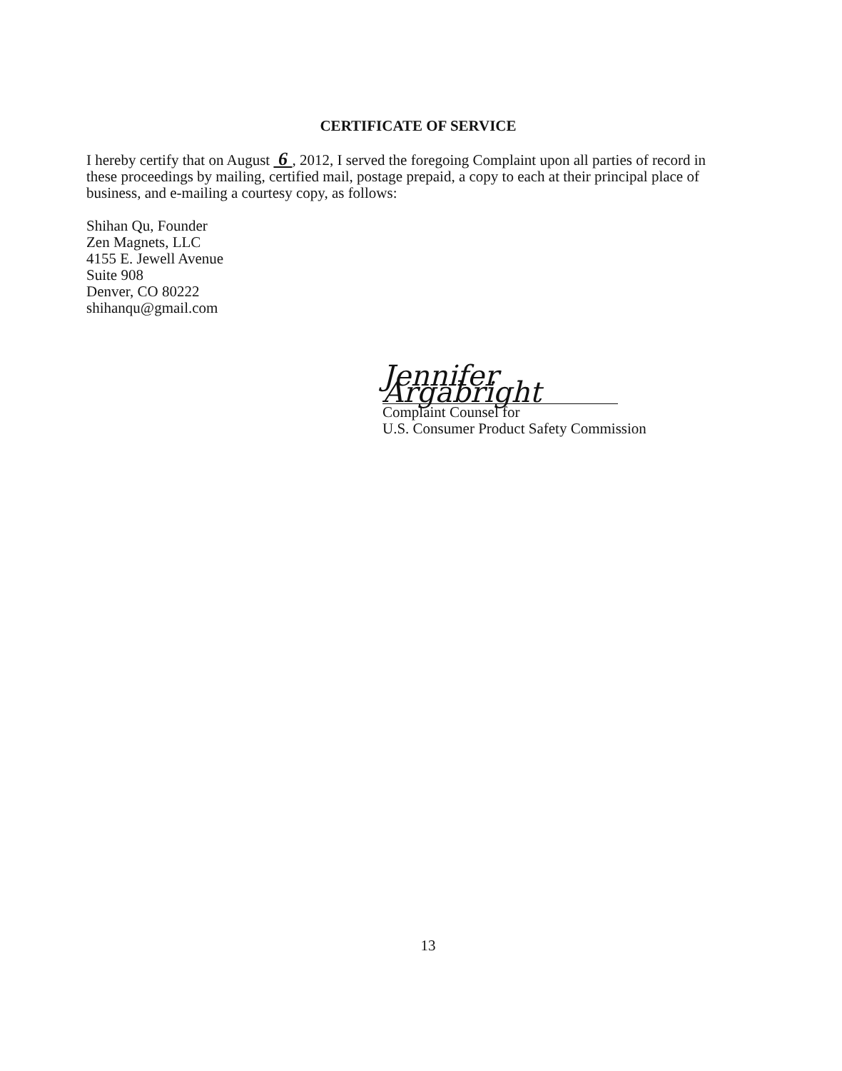CERTIFICATE OF SERVICE
I hereby certify that on August 6 , 2012, I served the foregoing Complaint upon all parties of record in these proceedings by mailing, certified mail, postage prepaid, a copy to each at their principal place of business, and e-mailing a courtesy copy, as follows:
Shihan Qu, Founder
Zen Magnets, LLC
4155 E. Jewell Avenue
Suite 908
Denver, CO 80222
shihanqu@gmail.com
Jennifer Argabright
Complaint Counsel for
U.S. Consumer Product Safety Commission
13